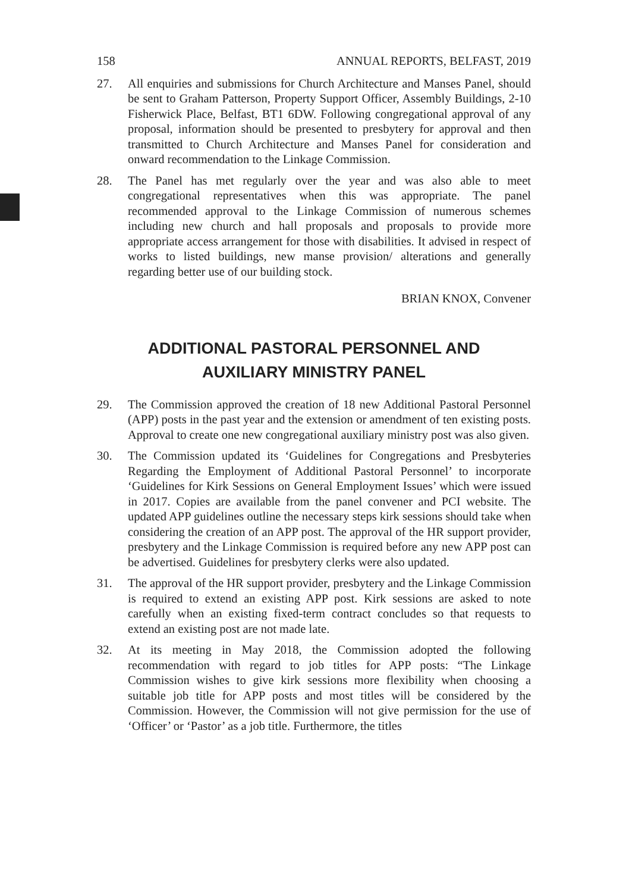158 ANNUAL REPORTS, BELFAST, 2019
27. All enquiries and submissions for Church Architecture and Manses Panel, should be sent to Graham Patterson, Property Support Officer, Assembly Buildings, 2-10 Fisherwick Place, Belfast, BT1 6DW. Following congregational approval of any proposal, information should be presented to presbytery for approval and then transmitted to Church Architecture and Manses Panel for consideration and onward recommendation to the Linkage Commission.
28. The Panel has met regularly over the year and was also able to meet congregational representatives when this was appropriate. The panel recommended approval to the Linkage Commission of numerous schemes including new church and hall proposals and proposals to provide more appropriate access arrangement for those with disabilities. It advised in respect of works to listed buildings, new manse provision/ alterations and generally regarding better use of our building stock.
BRIAN KNOX, Convener
ADDITIONAL PASTORAL PERSONNEL AND
AUXILIARY MINISTRY PANEL
29. The Commission approved the creation of 18 new Additional Pastoral Personnel (APP) posts in the past year and the extension or amendment of ten existing posts. Approval to create one new congregational auxiliary ministry post was also given.
30. The Commission updated its ‘Guidelines for Congregations and Presbyteries Regarding the Employment of Additional Pastoral Personnel’ to incorporate ‘Guidelines for Kirk Sessions on General Employment Issues’ which were issued in 2017. Copies are available from the panel convener and PCI website. The updated APP guidelines outline the necessary steps kirk sessions should take when considering the creation of an APP post. The approval of the HR support provider, presbytery and the Linkage Commission is required before any new APP post can be advertised. Guidelines for presbytery clerks were also updated.
31. The approval of the HR support provider, presbytery and the Linkage Commission is required to extend an existing APP post. Kirk sessions are asked to note carefully when an existing fixed-term contract concludes so that requests to extend an existing post are not made late.
32. At its meeting in May 2018, the Commission adopted the following recommendation with regard to job titles for APP posts: “The Linkage Commission wishes to give kirk sessions more flexibility when choosing a suitable job title for APP posts and most titles will be considered by the Commission. However, the Commission will not give permission for the use of ‘Officer’ or ‘Pastor’ as a job title. Furthermore, the titles